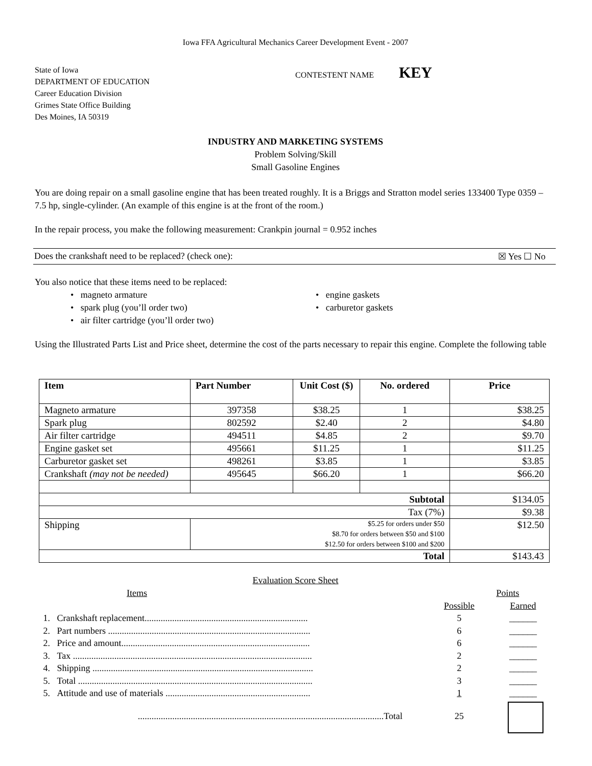Iowa FFA Agricultural Mechanics Career Development Event - 2007
State of Iowa
DEPARTMENT OF EDUCATION
Career Education Division
Grimes State Office Building
Des Moines, IA 50319
CONTESTENT NAME KEY
INDUSTRY AND MARKETING SYSTEMS
Problem Solving/Skill
Small Gasoline Engines
You are doing repair on a small gasoline engine that has been treated roughly. It is a Briggs and Stratton model series 133400 Type 0359 – 7.5 hp, single-cylinder. (An example of this engine is at the front of the room.)
In the repair process, you make the following measurement: Crankpin journal = 0.952 inches
Does the crankshaft need to be replaced? (check one): ☒ Yes ☐ No
You also notice that these items need to be replaced:
• magneto armature
• spark plug (you’ll order two)
• air filter cartridge (you’ll order two)
• engine gaskets
• carburetor gaskets
Using the Illustrated Parts List and Price sheet, determine the cost of the parts necessary to repair this engine. Complete the following table
| Item | Part Number | Unit Cost ($) | No. ordered | Price |
| --- | --- | --- | --- | --- |
| Magneto armature | 397358 | $38.25 | 1 | $38.25 |
| Spark plug | 802592 | $2.40 | 2 | $4.80 |
| Air filter cartridge | 494511 | $4.85 | 2 | $9.70 |
| Engine gasket set | 495661 | $11.25 | 1 | $11.25 |
| Carburetor gasket set | 498261 | $3.85 | 1 | $3.85 |
| Crankshaft (may not be needed) | 495645 | $66.20 | 1 | $66.20 |
| Subtotal | | | | $134.05 |
| Tax (7%) | | | | $9.38 |
| Shipping | $5.25 for orders under $50 $8.70 for orders between $50 and $100 $12.50 for orders between $100 and $200 | | | $12.50 |
| Total | | | | $143.43 |
Evaluation Score Sheet
| | Items | | Points | |
| | | | Possible | Earned |
| 1. | Crankshaft replacement....................................................................... | | 5 | ______ |
| 2. | Part numbers ........................................................................................ | | 6 | ______ |
| 2. | Price and amount.................................................................................. | | 6 | ______ |
| 3. | Tax ........................................................................................................ | | 2 | ______ |
| 4. | Shipping ................................................................................................ | | 2 | ______ |
| 5. | Total ...................................................................................................... | | 3 | ______ |
| 5. | Attitude and use of materials ............................................................... | | 1 | ______ |
| | ...........................................................................................................Total | | 25 | |